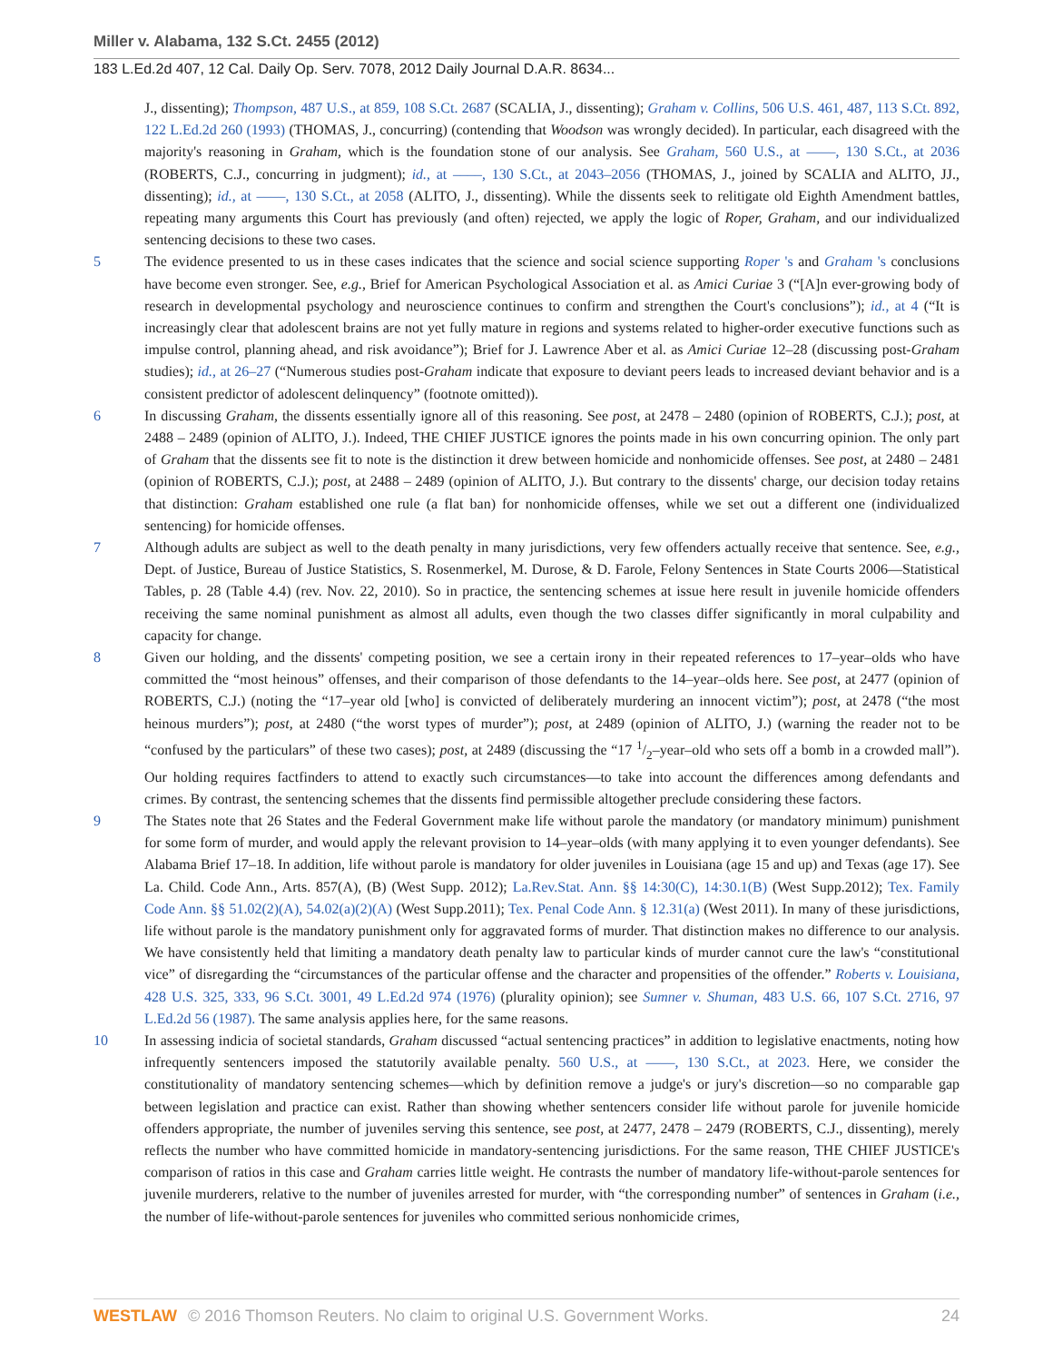Miller v. Alabama, 132 S.Ct. 2455 (2012)
183 L.Ed.2d 407, 12 Cal. Daily Op. Serv. 7078, 2012 Daily Journal D.A.R. 8634...
J., dissenting); Thompson, 487 U.S., at 859, 108 S.Ct. 2687 (SCALIA, J., dissenting); Graham v. Collins, 506 U.S. 461, 487, 113 S.Ct. 892, 122 L.Ed.2d 260 (1993) (THOMAS, J., concurring) (contending that Woodson was wrongly decided). In particular, each disagreed with the majority's reasoning in Graham, which is the foundation stone of our analysis. See Graham, 560 U.S., at ––––, 130 S.Ct., at 2036 (ROBERTS, C.J., concurring in judgment); id., at ––––, 130 S.Ct., at 2043–2056 (THOMAS, J., joined by SCALIA and ALITO, JJ., dissenting); id., at ––––, 130 S.Ct., at 2058 (ALITO, J., dissenting). While the dissents seek to relitigate old Eighth Amendment battles, repeating many arguments this Court has previously (and often) rejected, we apply the logic of Roper, Graham, and our individualized sentencing decisions to these two cases.
5 The evidence presented to us in these cases indicates that the science and social science supporting Roper 's and Graham 's conclusions have become even stronger. See, e.g., Brief for American Psychological Association et al. as Amici Curiae 3 (“[A]n ever-growing body of research in developmental psychology and neuroscience continues to confirm and strengthen the Court's conclusions”); id., at 4 (“It is increasingly clear that adolescent brains are not yet fully mature in regions and systems related to higher-order executive functions such as impulse control, planning ahead, and risk avoidance”); Brief for J. Lawrence Aber et al. as Amici Curiae 12–28 (discussing post-Graham studies); id., at 26–27 (“Numerous studies post-Graham indicate that exposure to deviant peers leads to increased deviant behavior and is a consistent predictor of adolescent delinquency” (footnote omitted)).
6 In discussing Graham, the dissents essentially ignore all of this reasoning. See post, at 2478 – 2480 (opinion of ROBERTS, C.J.); post, at 2488 – 2489 (opinion of ALITO, J.). Indeed, THE CHIEF JUSTICE ignores the points made in his own concurring opinion. The only part of Graham that the dissents see fit to note is the distinction it drew between homicide and nonhomicide offenses. See post, at 2480 – 2481 (opinion of ROBERTS, C.J.); post, at 2488 – 2489 (opinion of ALITO, J.). But contrary to the dissents' charge, our decision today retains that distinction: Graham established one rule (a flat ban) for nonhomicide offenses, while we set out a different one (individualized sentencing) for homicide offenses.
7 Although adults are subject as well to the death penalty in many jurisdictions, very few offenders actually receive that sentence. See, e.g., Dept. of Justice, Bureau of Justice Statistics, S. Rosenmerkel, M. Durose, & D. Farole, Felony Sentences in State Courts 2006—Statistical Tables, p. 28 (Table 4.4) (rev. Nov. 22, 2010). So in practice, the sentencing schemes at issue here result in juvenile homicide offenders receiving the same nominal punishment as almost all adults, even though the two classes differ significantly in moral culpability and capacity for change.
8 Given our holding, and the dissents' competing position, we see a certain irony in their repeated references to 17–year–olds who have committed the “most heinous” offenses, and their comparison of those defendants to the 14–year–olds here. See post, at 2477 (opinion of ROBERTS, C.J.) (noting the “17–year old [who] is convicted of deliberately murdering an innocent victim”); post, at 2478 (“the most heinous murders”); post, at 2480 (“the worst types of murder”); post, at 2489 (opinion of ALITO, J.) (warning the reader not to be “confused by the particulars” of these two cases); post, at 2489 (discussing the “17 1/2–year–old who sets off a bomb in a crowded mall”). Our holding requires factfinders to attend to exactly such circumstances—to take into account the differences among defendants and crimes. By contrast, the sentencing schemes that the dissents find permissible altogether preclude considering these factors.
9 The States note that 26 States and the Federal Government make life without parole the mandatory (or mandatory minimum) punishment for some form of murder, and would apply the relevant provision to 14–year–olds (with many applying it to even younger defendants). See Alabama Brief 17–18. In addition, life without parole is mandatory for older juveniles in Louisiana (age 15 and up) and Texas (age 17). See La. Child. Code Ann., Arts. 857(A), (B) (West Supp. 2012); La.Rev.Stat. Ann. §§ 14:30(C), 14:30.1(B) (West Supp.2012); Tex. Family Code Ann. §§ 51.02(2)(A), 54.02(a)(2)(A) (West Supp.2011); Tex. Penal Code Ann. § 12.31(a) (West 2011). In many of these jurisdictions, life without parole is the mandatory punishment only for aggravated forms of murder. That distinction makes no difference to our analysis. We have consistently held that limiting a mandatory death penalty law to particular kinds of murder cannot cure the law's “constitutional vice” of disregarding the “circumstances of the particular offense and the character and propensities of the offender.” Roberts v. Louisiana, 428 U.S. 325, 333, 96 S.Ct. 3001, 49 L.Ed.2d 974 (1976) (plurality opinion); see Sumner v. Shuman, 483 U.S. 66, 107 S.Ct. 2716, 97 L.Ed.2d 56 (1987). The same analysis applies here, for the same reasons.
10 In assessing indicia of societal standards, Graham discussed “actual sentencing practices” in addition to legislative enactments, noting how infrequently sentencers imposed the statutorily available penalty. 560 U.S., at ––––, 130 S.Ct., at 2023. Here, we consider the constitutionality of mandatory sentencing schemes—which by definition remove a judge's or jury's discretion—so no comparable gap between legislation and practice can exist. Rather than showing whether sentencers consider life without parole for juvenile homicide offenders appropriate, the number of juveniles serving this sentence, see post, at 2477, 2478 – 2479 (ROBERTS, C.J., dissenting), merely reflects the number who have committed homicide in mandatory-sentencing jurisdictions. For the same reason, THE CHIEF JUSTICE's comparison of ratios in this case and Graham carries little weight. He contrasts the number of mandatory life-without-parole sentences for juvenile murderers, relative to the number of juveniles arrested for murder, with “the corresponding number” of sentences in Graham (i.e., the number of life-without-parole sentences for juveniles who committed serious nonhomicide crimes,
WESTLAW © 2016 Thomson Reuters. No claim to original U.S. Government Works.
24